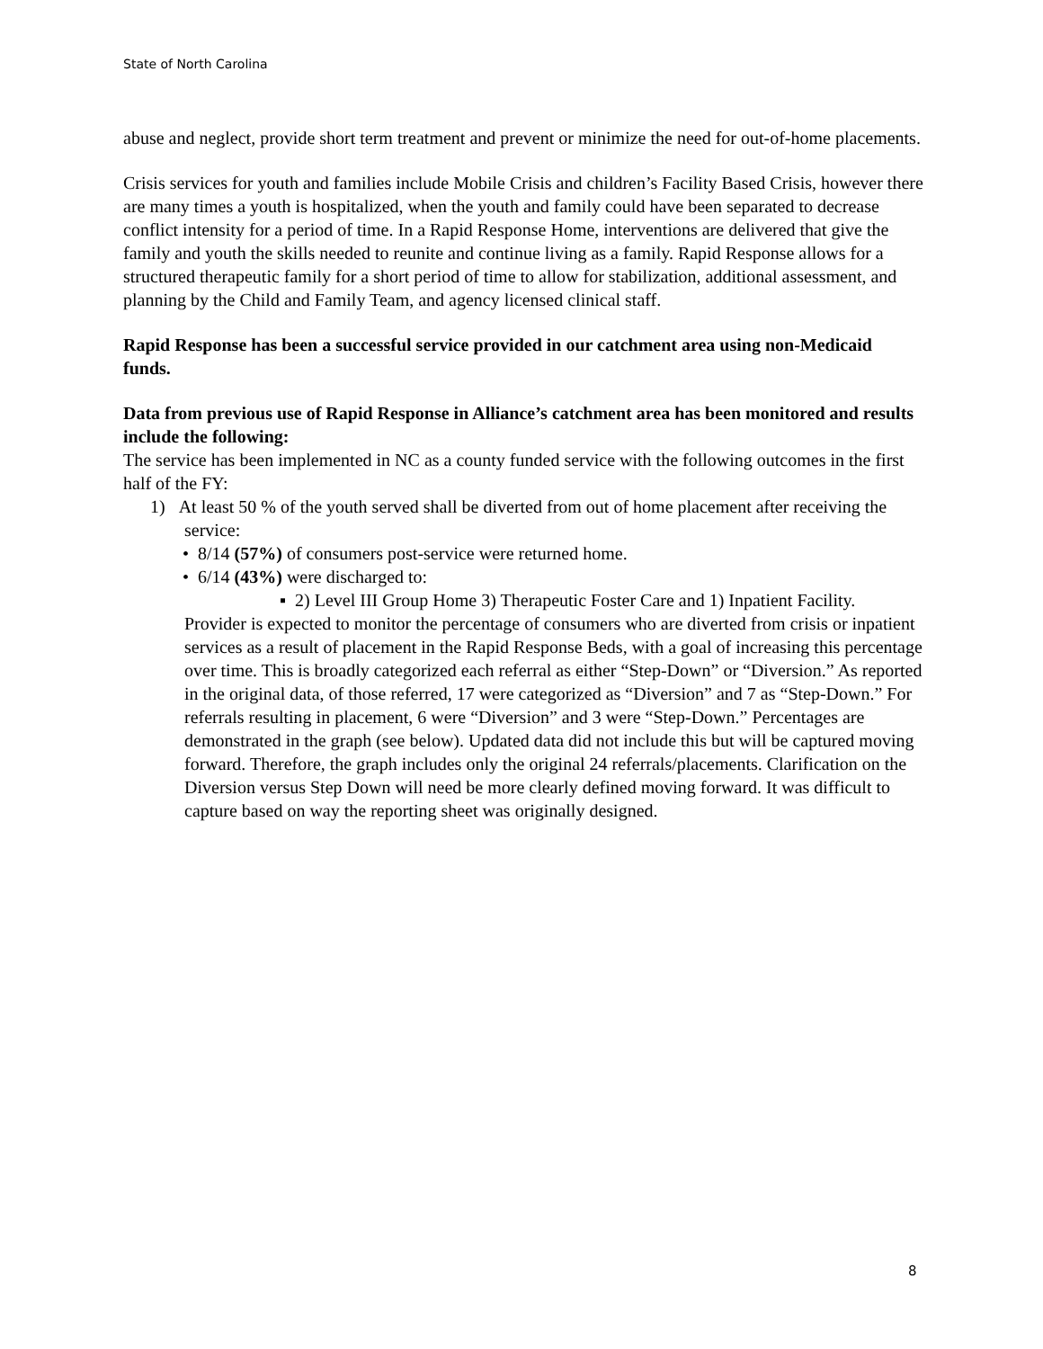State of North Carolina
abuse and neglect, provide short term treatment and prevent or minimize the need for out-of-home placements.
Crisis services for youth and families include Mobile Crisis and children’s Facility Based Crisis, however there are many times a youth is hospitalized, when the youth and family could have been separated to decrease conflict intensity for a period of time. In a Rapid Response Home, interventions are delivered that give the family and youth the skills needed to reunite and continue living as a family. Rapid Response allows for a structured therapeutic family for a short period of time to allow for stabilization, additional assessment, and planning by the Child and Family Team, and agency licensed clinical staff.
Rapid Response has been a successful service provided in our catchment area using non-Medicaid funds.
Data from previous use of Rapid Response in Alliance’s catchment area has been monitored and results include the following:
The service has been implemented in NC as a county funded service with the following outcomes in the first half of the FY:
1) At least 50 % of the youth served shall be diverted from out of home placement after receiving the service:
• 8/14 (57%) of consumers post-service were returned home.
• 6/14 (43%) were discharged to:
▪ 2) Level III Group Home 3) Therapeutic Foster Care and 1) Inpatient Facility.
Provider is expected to monitor the percentage of consumers who are diverted from crisis or inpatient services as a result of placement in the Rapid Response Beds, with a goal of increasing this percentage over time. This is broadly categorized each referral as either “Step-Down” or “Diversion.” As reported in the original data, of those referred, 17 were categorized as “Diversion” and 7 as “Step-Down.” For referrals resulting in placement, 6 were “Diversion” and 3 were “Step-Down.” Percentages are demonstrated in the graph (see below). Updated data did not include this but will be captured moving forward. Therefore, the graph includes only the original 24 referrals/placements. Clarification on the Diversion versus Step Down will need be more clearly defined moving forward. It was difficult to capture based on way the reporting sheet was originally designed.
8